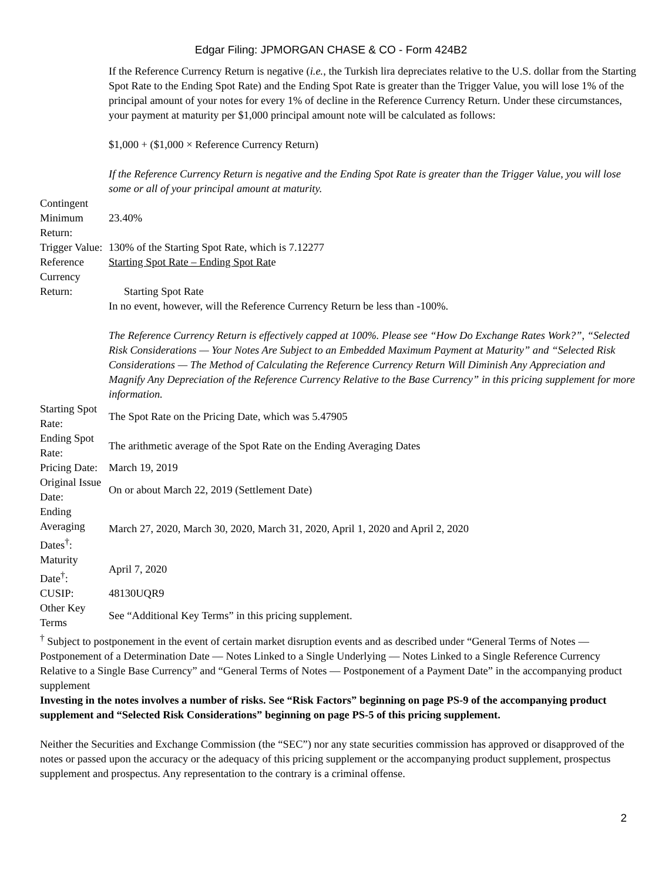Edgar Filing: JPMORGAN CHASE & CO - Form 424B2
| | If the Reference Currency Return is negative ( i.e., the Turkish lira depreciates relative to the U.S. dollar from the Starting Spot Rate to the Ending Spot Rate) and the Ending Spot Rate is greater than the Trigger Value, you will lose 1% of the principal amount of your notes for every 1% of decline in the Reference Currency Return. Under these circumstances, your payment at maturity per $1,000 principal amount note will be calculated as follows: $1,000 + ($1,000 × Reference Currency Return) If the Reference Currency Return is negative and the Ending Spot Rate is greater than the Trigger Value, you will lose some or all of your principal amount at maturity. |
| Contingent Minimum Return: | 23.40% |
| Trigger Value: | 130% of the Starting Spot Rate, which is 7.12277 |
| Reference Currency Return: | Starting Spot Rate – Ending Spot Rat e Starting Spot Rate |
| | In no event, however, will the Reference Currency Return be less than -100%. The Reference Currency Return is effectively capped at 100%. Please see “How Do Exchange Rates Work?”, “Selected Risk Considerations — Your Notes Are Subject to an Embedded Maximum Payment at Maturity” and “Selected Risk Considerations — The Method of Calculating the Reference Currency Return Will Diminish Any Appreciation and Magnify Any Depreciation of the Reference Currency Relative to the Base Currency” in this pricing supplement for more information. |
| Starting Spot Rate: | The Spot Rate on the Pricing Date, which was 5.47905 |
| Ending Spot Rate: | The arithmetic average of the Spot Rate on the Ending Averaging Dates |
| Pricing Date: | March 19, 2019 |
| Original Issue Date: | On or about March 22, 2019 (Settlement Date) |
| Ending Averaging Dates<sup>†</sup>: | March 27, 2020, March 30, 2020, March 31, 2020, April 1, 2020 and April 2, 2020 |
| Maturity Date<sup>†</sup>: | April 7, 2020 |
| CUSIP: | 48130UQR9 |
| Other Key Terms | See “Additional Key Terms” in this pricing supplement. |
<sup>†</sup> Subject to postponement in the event of certain market disruption events and as described under “General Terms of Notes — Postponement of a Determination Date — Notes Linked to a Single Underlying — Notes Linked to a Single Reference Currency Relative to a Single Base Currency” and “General Terms of Notes — Postponement of a Payment Date” in the accompanying product supplement
Investing in the notes involves a number of risks. See “Risk Factors” beginning on page PS-9 of the accompanying product supplement and “Selected Risk Considerations” beginning on page PS-5 of this pricing supplement.
Neither the Securities and Exchange Commission (the “SEC”) nor any state securities commission has approved or disapproved of the notes or passed upon the accuracy or the adequacy of this pricing supplement or the accompanying product supplement, prospectus supplement and prospectus. Any representation to the contrary is a criminal offense.
2